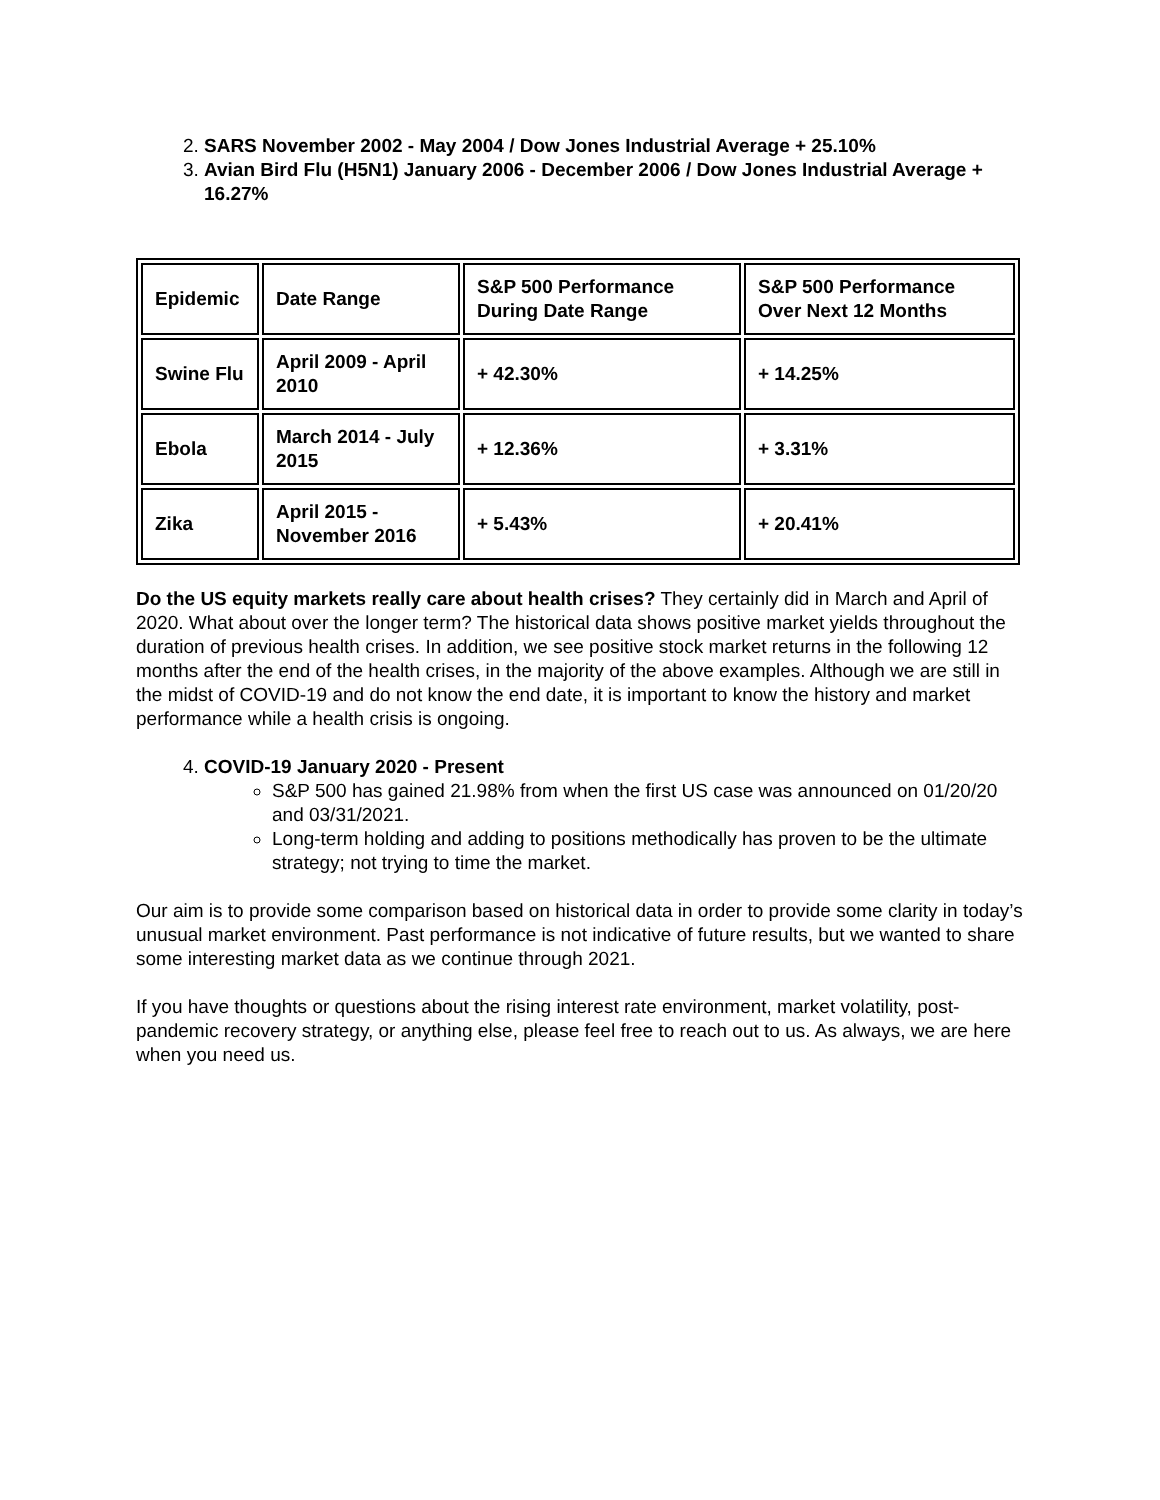2. SARS November 2002 - May 2004 / Dow Jones Industrial Average + 25.10%
3. Avian Bird Flu (H5N1) January 2006 - December 2006 / Dow Jones Industrial Average + 16.27%
| Epidemic | Date Range | S&P 500 Performance During Date Range | S&P 500 Performance Over Next 12 Months |
| Swine Flu | April 2009 - April 2010 | + 42.30% | + 14.25% |
| Ebola | March 2014 - July 2015 | + 12.36% | + 3.31% |
| Zika | April 2015 - November 2016 | + 5.43% | + 20.41% |
Do the US equity markets really care about health crises? They certainly did in March and April of 2020. What about over the longer term? The historical data shows positive market yields throughout the duration of previous health crises. In addition, we see positive stock market returns in the following 12 months after the end of the health crises, in the majority of the above examples. Although we are still in the midst of COVID-19 and do not know the end date, it is important to know the history and market performance while a health crisis is ongoing.
4. COVID-19 January 2020 - Present
S&P 500 has gained 21.98% from when the first US case was announced on 01/20/20 and 03/31/2021.
Long-term holding and adding to positions methodically has proven to be the ultimate strategy; not trying to time the market.
Our aim is to provide some comparison based on historical data in order to provide some clarity in today’s unusual market environment. Past performance is not indicative of future results, but we wanted to share some interesting market data as we continue through 2021.
If you have thoughts or questions about the rising interest rate environment, market volatility, post-pandemic recovery strategy, or anything else, please feel free to reach out to us. As always, we are here when you need us.